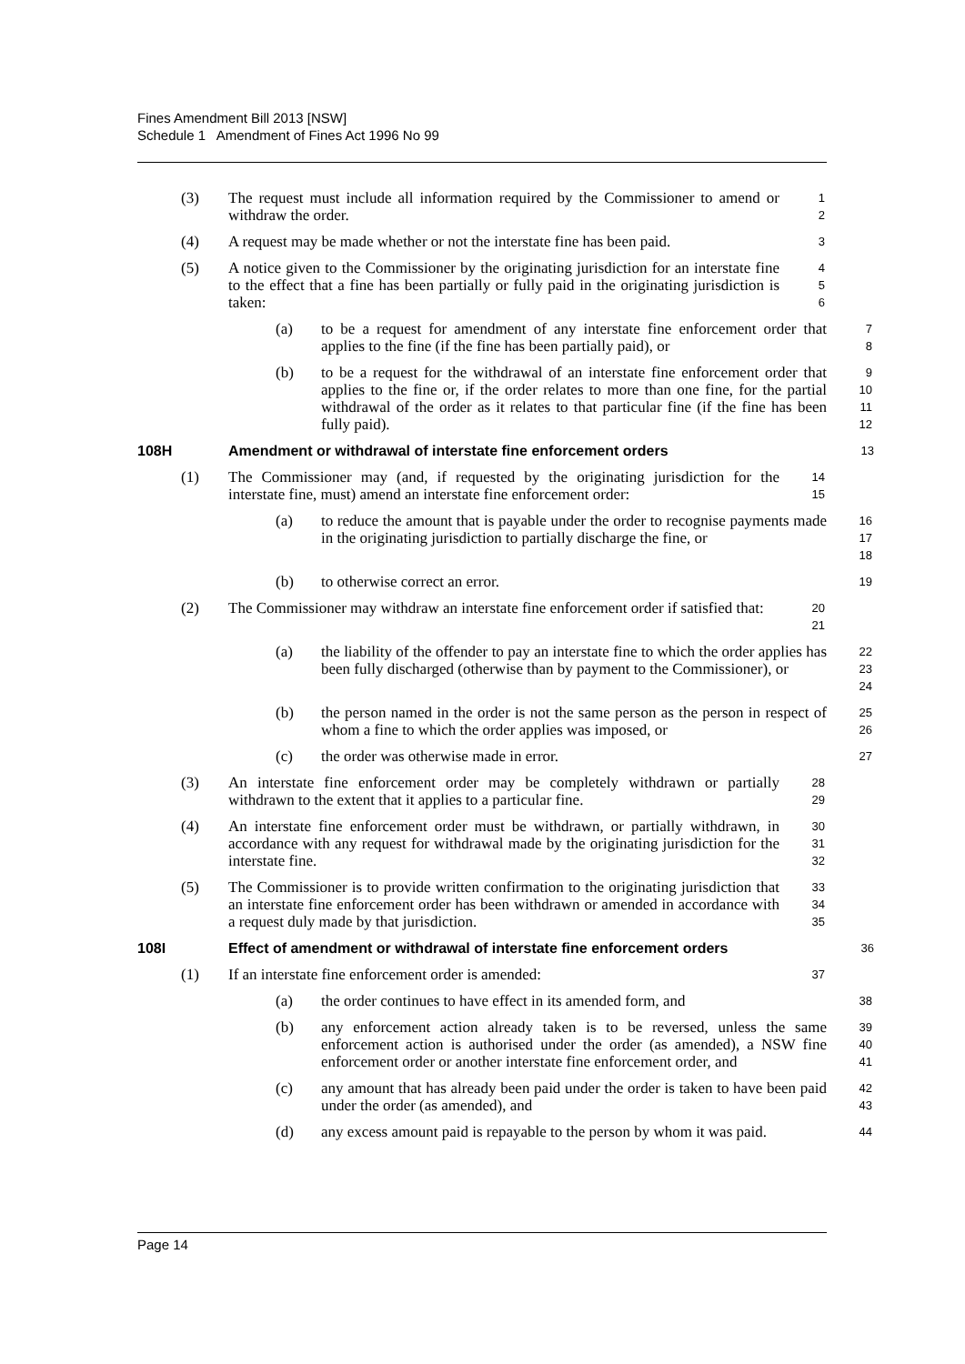Fines Amendment Bill 2013 [NSW]
Schedule 1 Amendment of Fines Act 1996 No 99
(3) The request must include all information required by the Commissioner to amend or withdraw the order.
1
2
(4) A request may be made whether or not the interstate fine has been paid.
3
(5) A notice given to the Commissioner by the originating jurisdiction for an interstate fine to the effect that a fine has been partially or fully paid in the originating jurisdiction is taken:
4
5
6
(a) to be a request for amendment of any interstate fine enforcement order that applies to the fine (if the fine has been partially paid), or
7
8
(b) to be a request for the withdrawal of an interstate fine enforcement order that applies to the fine or, if the order relates to more than one fine, for the partial withdrawal of the order as it relates to that particular fine (if the fine has been fully paid).
9
10
11
12
108H Amendment or withdrawal of interstate fine enforcement orders
13
(1) The Commissioner may (and, if requested by the originating jurisdiction for the interstate fine, must) amend an interstate fine enforcement order:
14
15
(a) to reduce the amount that is payable under the order to recognise payments made in the originating jurisdiction to partially discharge the fine, or
16
17
18
(b) to otherwise correct an error.
19
(2) The Commissioner may withdraw an interstate fine enforcement order if satisfied that:
20
21
(a) the liability of the offender to pay an interstate fine to which the order applies has been fully discharged (otherwise than by payment to the Commissioner), or
22
23
24
(b) the person named in the order is not the same person as the person in respect of whom a fine to which the order applies was imposed, or
25
26
(c) the order was otherwise made in error.
27
(3) An interstate fine enforcement order may be completely withdrawn or partially withdrawn to the extent that it applies to a particular fine.
28
29
(4) An interstate fine enforcement order must be withdrawn, or partially withdrawn, in accordance with any request for withdrawal made by the originating jurisdiction for the interstate fine.
30
31
32
(5) The Commissioner is to provide written confirmation to the originating jurisdiction that an interstate fine enforcement order has been withdrawn or amended in accordance with a request duly made by that jurisdiction.
33
34
35
108I Effect of amendment or withdrawal of interstate fine enforcement orders
36
(1) If an interstate fine enforcement order is amended:
37
(a) the order continues to have effect in its amended form, and
38
(b) any enforcement action already taken is to be reversed, unless the same enforcement action is authorised under the order (as amended), a NSW fine enforcement order or another interstate fine enforcement order, and
39
40
41
(c) any amount that has already been paid under the order is taken to have been paid under the order (as amended), and
42
43
(d) any excess amount paid is repayable to the person by whom it was paid.
44
Page 14